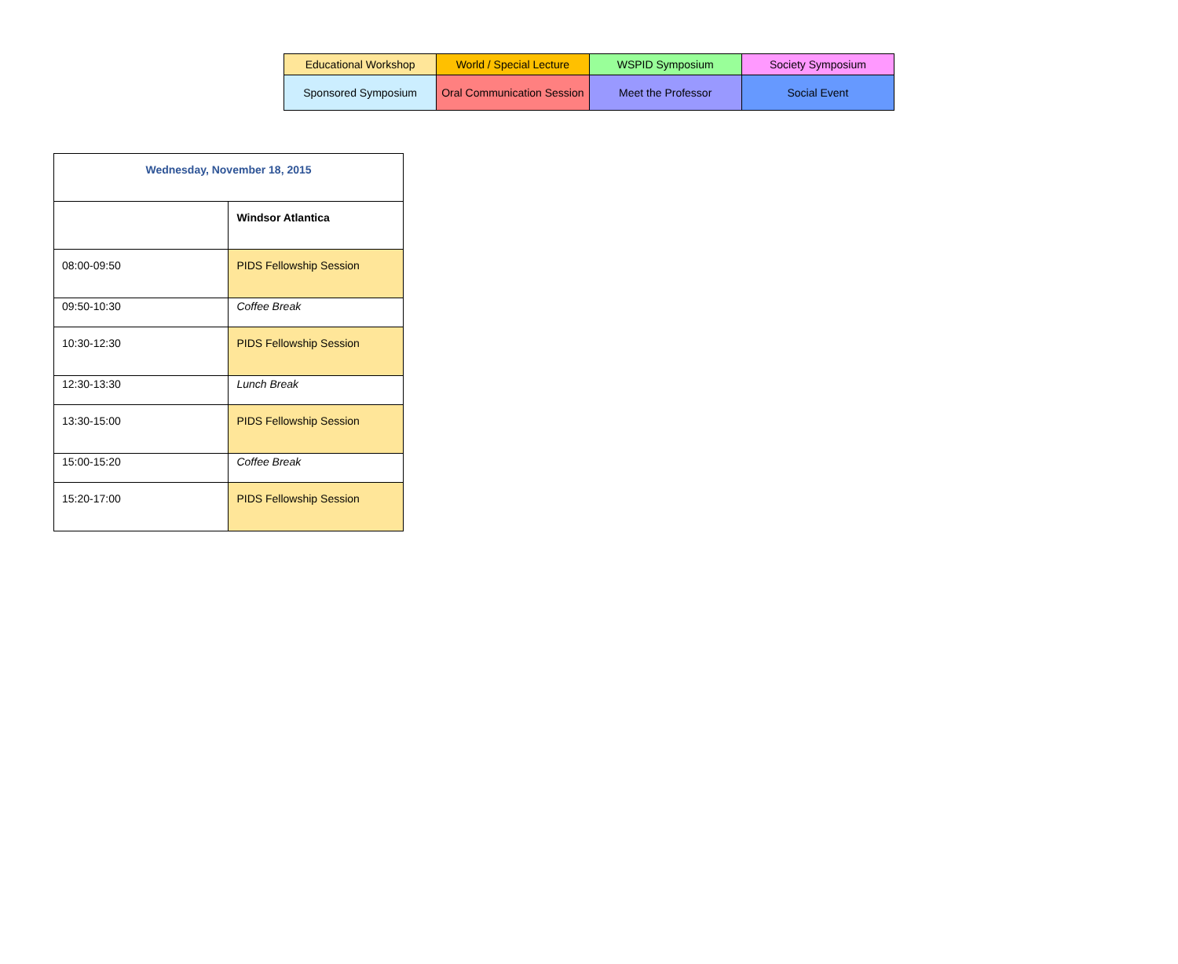| Educational Workshop | World / Special Lecture | WSPID Symposium | Society Symposium |
| Sponsored Symposium | Oral Communication Session | Meet the Professor | Social Event |
| Wednesday, November 18, 2015 | |
| | Windsor Atlantica |
| 08:00-09:50 | PIDS Fellowship Session |
| 09:50-10:30 | Coffee Break |
| 10:30-12:30 | PIDS Fellowship Session |
| 12:30-13:30 | Lunch Break |
| 13:30-15:00 | PIDS Fellowship Session |
| 15:00-15:20 | Coffee Break |
| 15:20-17:00 | PIDS Fellowship Session |